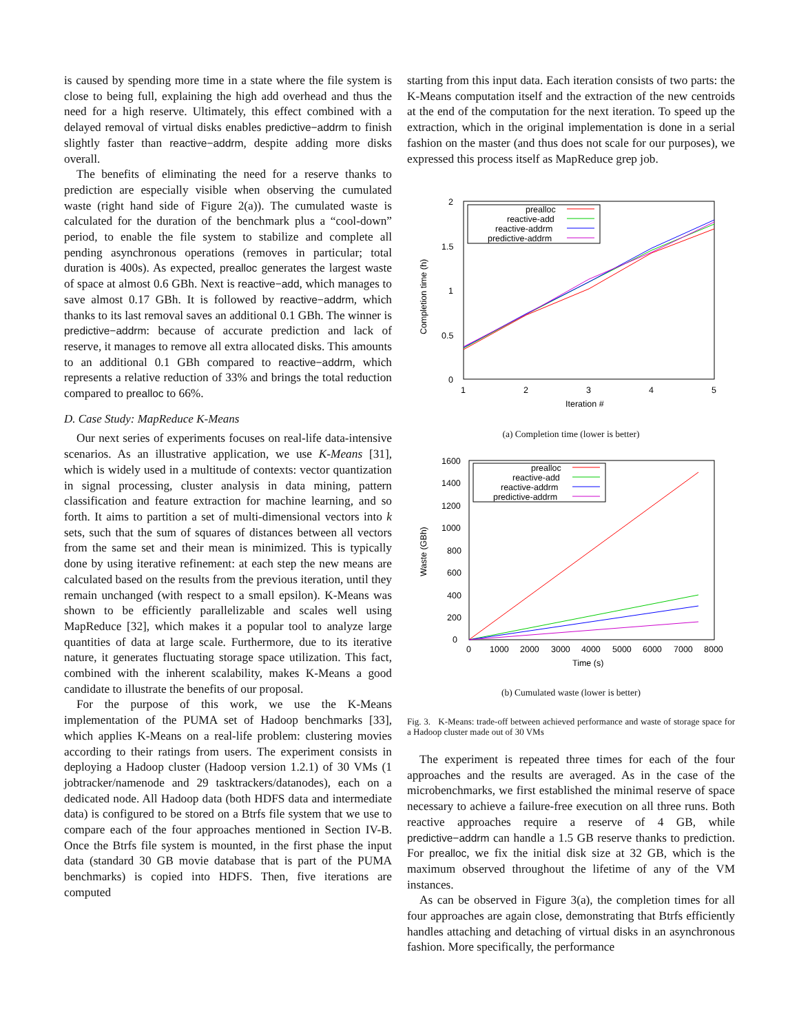is caused by spending more time in a state where the file system is close to being full, explaining the high add overhead and thus the need for a high reserve. Ultimately, this effect combined with a delayed removal of virtual disks enables predictive−addrm to finish slightly faster than reactive−addrm, despite adding more disks overall.
The benefits of eliminating the need for a reserve thanks to prediction are especially visible when observing the cumulated waste (right hand side of Figure 2(a)). The cumulated waste is calculated for the duration of the benchmark plus a “cool-down” period, to enable the file system to stabilize and complete all pending asynchronous operations (removes in particular; total duration is 400s). As expected, prealloc generates the largest waste of space at almost 0.6 GBh. Next is reactive−add, which manages to save almost 0.17 GBh. It is followed by reactive−addrm, which thanks to its last removal saves an additional 0.1 GBh. The winner is predictive−addrm: because of accurate prediction and lack of reserve, it manages to remove all extra allocated disks. This amounts to an additional 0.1 GBh compared to reactive−addrm, which represents a relative reduction of 33% and brings the total reduction compared to prealloc to 66%.
D. Case Study: MapReduce K-Means
Our next series of experiments focuses on real-life data-intensive scenarios. As an illustrative application, we use K-Means [31], which is widely used in a multitude of contexts: vector quantization in signal processing, cluster analysis in data mining, pattern classification and feature extraction for machine learning, and so forth. It aims to partition a set of multi-dimensional vectors into k sets, such that the sum of squares of distances between all vectors from the same set and their mean is minimized. This is typically done by using iterative refinement: at each step the new means are calculated based on the results from the previous iteration, until they remain unchanged (with respect to a small epsilon). K-Means was shown to be efficiently parallelizable and scales well using MapReduce [32], which makes it a popular tool to analyze large quantities of data at large scale. Furthermore, due to its iterative nature, it generates fluctuating storage space utilization. This fact, combined with the inherent scalability, makes K-Means a good candidate to illustrate the benefits of our proposal.
For the purpose of this work, we use the K-Means implementation of the PUMA set of Hadoop benchmarks [33], which applies K-Means on a real-life problem: clustering movies according to their ratings from users. The experiment consists in deploying a Hadoop cluster (Hadoop version 1.2.1) of 30 VMs (1 jobtracker/namenode and 29 tasktrackers/datanodes), each on a dedicated node. All Hadoop data (both HDFS data and intermediate data) is configured to be stored on a Btrfs file system that we use to compare each of the four approaches mentioned in Section IV-B. Once the Btrfs file system is mounted, in the first phase the input data (standard 30 GB movie database that is part of the PUMA benchmarks) is copied into HDFS. Then, five iterations are computed
starting from this input data. Each iteration consists of two parts: the K-Means computation itself and the extraction of the new centroids at the end of the computation for the next iteration. To speed up the extraction, which in the original implementation is done in a serial fashion on the master (and thus does not scale for our purposes), we expressed this process itself as MapReduce grep job.
2
1.5
1
0.5
0
1
2
3
4
5
Iteration #
Completion time (h)
prealloc
reactive-add
reactive-addrm
predictive-addrm
(a) Completion time (lower is better)
1600
1400
1200
1000
800
600
400
200
0
0
1000
2000
3000
4000
5000
6000
7000
8000
Time (s)
Waste (GBh)
prealloc
reactive-add
reactive-addrm
predictive-addrm
(b) Cumulated waste (lower is better)
Fig. 3. K-Means: trade-off between achieved performance and waste of storage space for a Hadoop cluster made out of 30 VMs
The experiment is repeated three times for each of the four approaches and the results are averaged. As in the case of the microbenchmarks, we first established the minimal reserve of space necessary to achieve a failure-free execution on all three runs. Both reactive approaches require a reserve of 4 GB, while predictive−addrm can handle a 1.5 GB reserve thanks to prediction. For prealloc, we fix the initial disk size at 32 GB, which is the maximum observed throughout the lifetime of any of the VM instances.
As can be observed in Figure 3(a), the completion times for all four approaches are again close, demonstrating that Btrfs efficiently handles attaching and detaching of virtual disks in an asynchronous fashion. More specifically, the performance